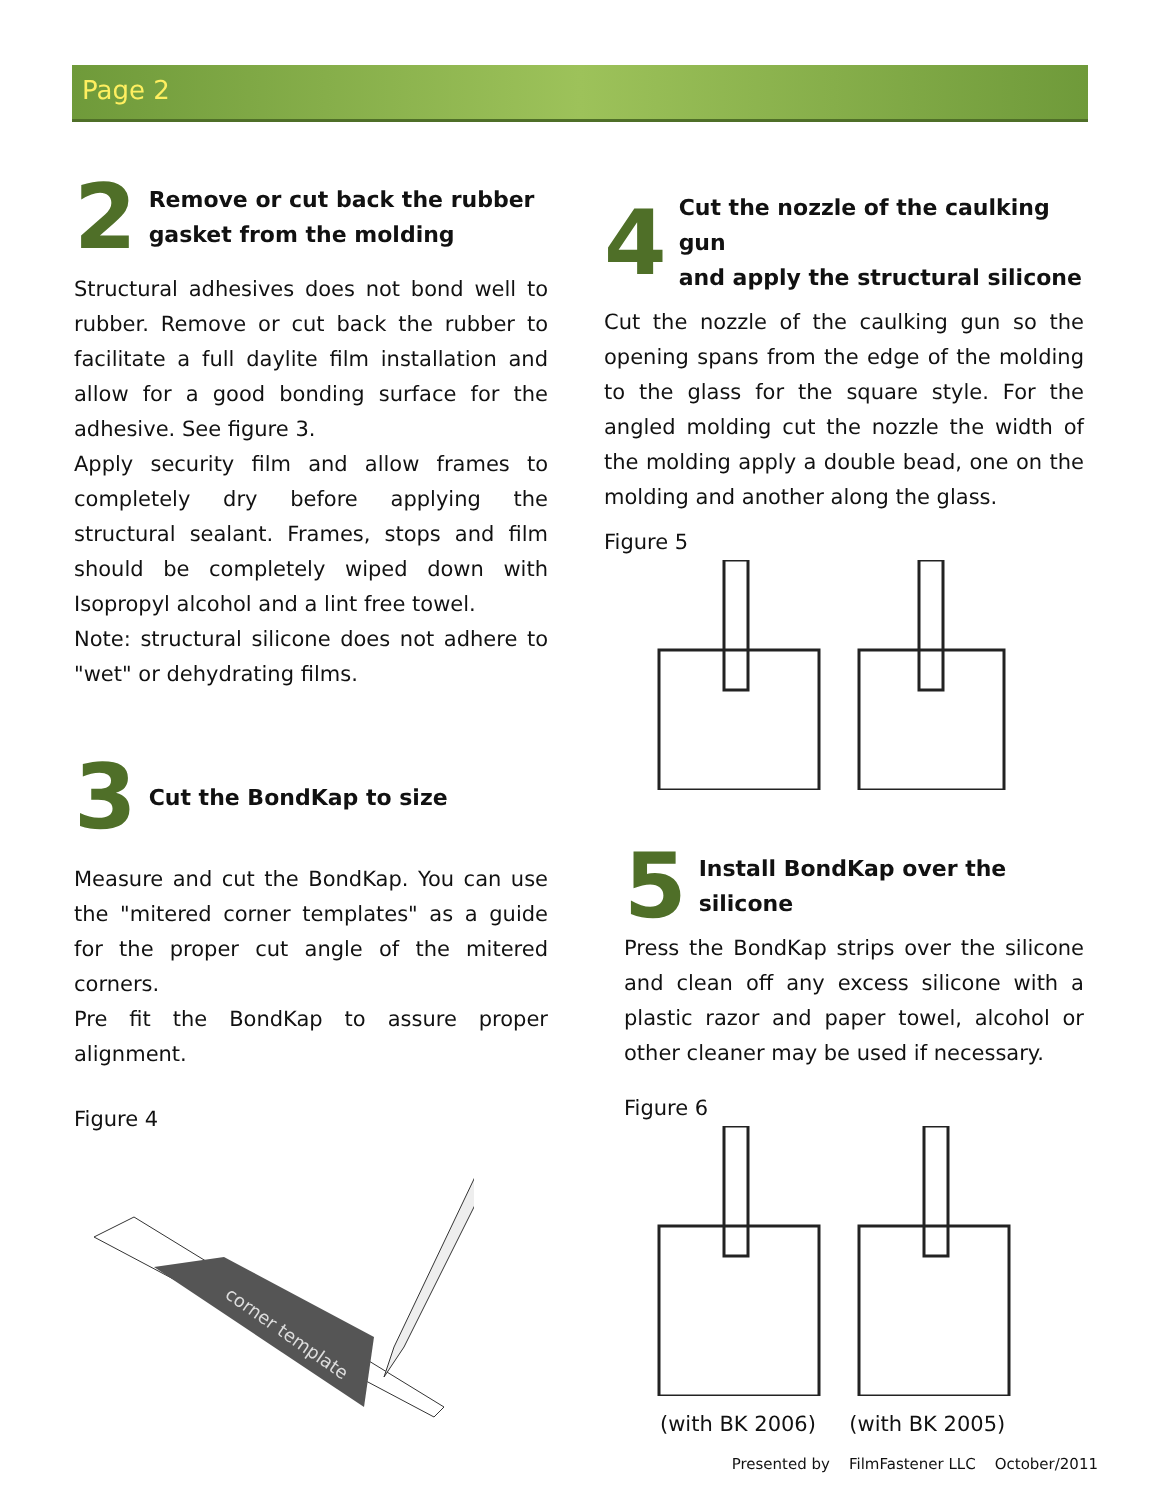Page 2
2 Remove or cut back the rubber
gasket from the molding
Structural adhesives does not bond well to rubber. Remove or cut back the rubber to facilitate a full daylite film installation and allow for a good bonding surface for the adhesive. See figure 3.
Apply security film and allow frames to completely dry before applying the structural sealant. Frames, stops and film should be completely wiped down with Isopropyl alcohol and a lint free towel.
Note: structural silicone does not adhere to "wet" or dehydrating films.
3 Cut the BondKap to size
Measure and cut the BondKap. You can use the "mitered corner templates" as a guide for the proper cut angle of the mitered corners.
Pre fit the BondKap to assure proper alignment.
Figure 4
corner template
4 Cut the nozzle of the caulking gun
and apply the structural silicone
Cut the nozzle of the caulking gun so the opening spans from the edge of the molding to the glass for the square style. For the angled molding cut the nozzle the width of the molding apply a double bead, one on the molding and another along the glass.
Figure 5
5 Install BondKap over the silicone
Press the BondKap strips over the silicone and clean off any excess silicone with a plastic razor and paper towel, alcohol or other cleaner may be used if necessary.
Figure 6
(with BK 2006) (with BK 2005)
Presented by FilmFastener LLC October/2011